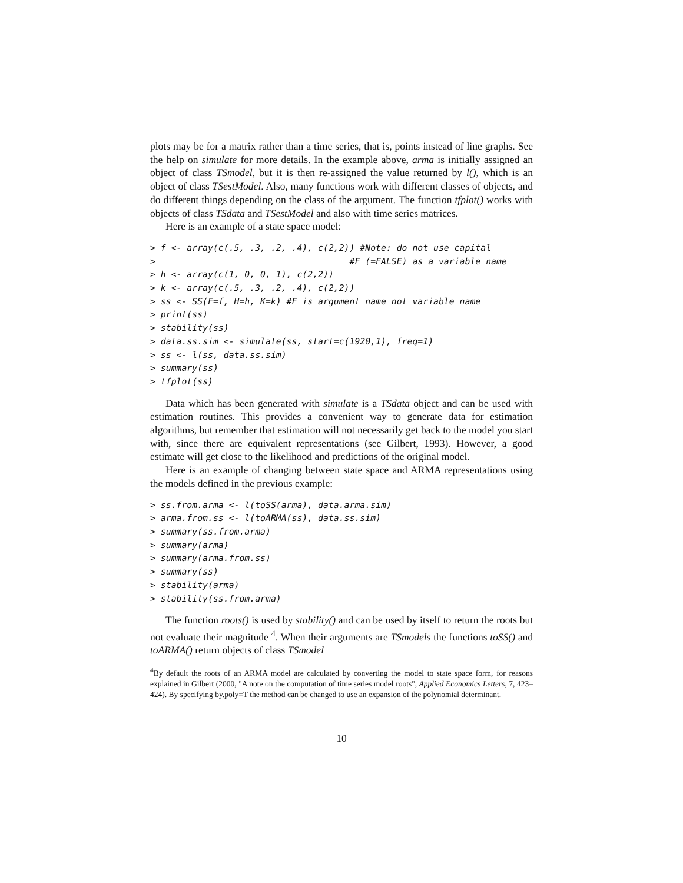plots may be for a matrix rather than a time series, that is, points instead of line graphs. See the help on simulate for more details. In the example above, arma is initially assigned an object of class TSmodel, but it is then re-assigned the value returned by l(), which is an object of class TSestModel. Also, many functions work with different classes of objects, and do different things depending on the class of the argument. The function tfplot() works with objects of class TSdata and TSestModel and also with time series matrices.
Here is an example of a state space model:
> f <- array(c(.5, .3, .2, .4), c(2,2)) #Note: do not use capital
>                                     #F (=FALSE) as a variable name
> h <- array(c(1, 0, 0, 1), c(2,2))
> k <- array(c(.5, .3, .2, .4), c(2,2))
> ss <- SS(F=f, H=h, K=k) #F is argument name not variable name
> print(ss)
> stability(ss)
> data.ss.sim <- simulate(ss, start=c(1920,1), freq=1)
> ss <- l(ss, data.ss.sim)
> summary(ss)
> tfplot(ss)
Data which has been generated with simulate is a TSdata object and can be used with estimation routines. This provides a convenient way to generate data for estimation algorithms, but remember that estimation will not necessarily get back to the model you start with, since there are equivalent representations (see Gilbert, 1993). However, a good estimate will get close to the likelihood and predictions of the original model.
Here is an example of changing between state space and ARMA representations using the models defined in the previous example:
> ss.from.arma <- l(toSS(arma), data.arma.sim)
> arma.from.ss <- l(toARMA(ss), data.ss.sim)
> summary(ss.from.arma)
> summary(arma)
> summary(arma.from.ss)
> summary(ss)
> stability(arma)
> stability(ss.from.arma)
The function roots() is used by stability() and can be used by itself to return the roots but not evaluate their magnitude <sup>4</sup>. When their arguments are TSmodels the functions toSS() and toARMA() return objects of class TSmodel
<sup>4</sup> By default the roots of an ARMA model are calculated by converting the model to state space form, for reasons explained in Gilbert (2000, "A note on the computation of time series model roots", Applied Economics Letters, 7, 423–424). By specifying by.poly=T the method can be changed to use an expansion of the polynomial determinant.
10